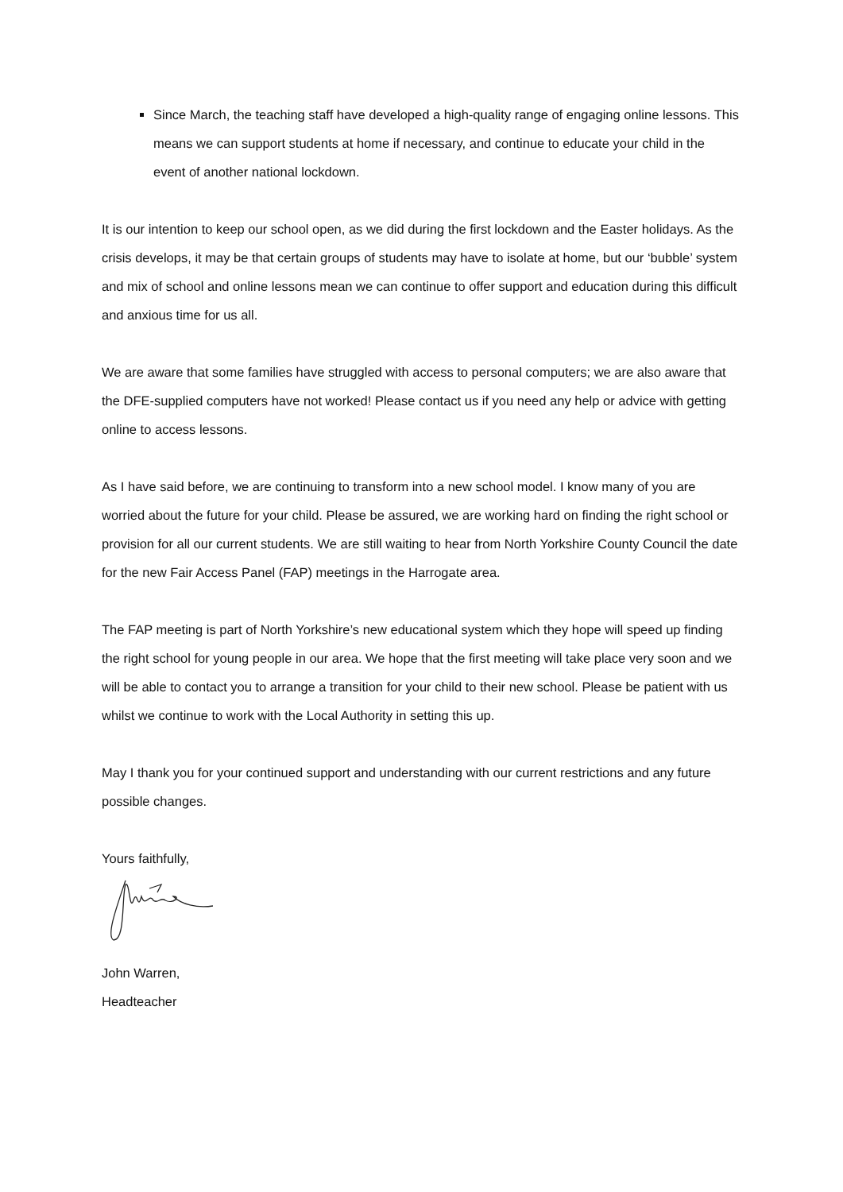Since March, the teaching staff have developed a high-quality range of engaging online lessons. This means we can support students at home if necessary, and continue to educate your child in the event of another national lockdown.
It is our intention to keep our school open, as we did during the first lockdown and the Easter holidays. As the crisis develops, it may be that certain groups of students may have to isolate at home, but our ‘bubble’ system and mix of school and online lessons mean we can continue to offer support and education during this difficult and anxious time for us all.
We are aware that some families have struggled with access to personal computers; we are also aware that the DFE-supplied computers have not worked! Please contact us if you need any help or advice with getting online to access lessons.
As I have said before, we are continuing to transform into a new school model. I know many of you are worried about the future for your child. Please be assured, we are working hard on finding the right school or provision for all our current students. We are still waiting to hear from North Yorkshire County Council the date for the new Fair Access Panel (FAP) meetings in the Harrogate area.
The FAP meeting is part of North Yorkshire’s new educational system which they hope will speed up finding the right school for young people in our area. We hope that the first meeting will take place very soon and we will be able to contact you to arrange a transition for your child to their new school. Please be patient with us whilst we continue to work with the Local Authority in setting this up.
May I thank you for your continued support and understanding with our current restrictions and any future possible changes.
Yours faithfully,
John Warren,
Headteacher